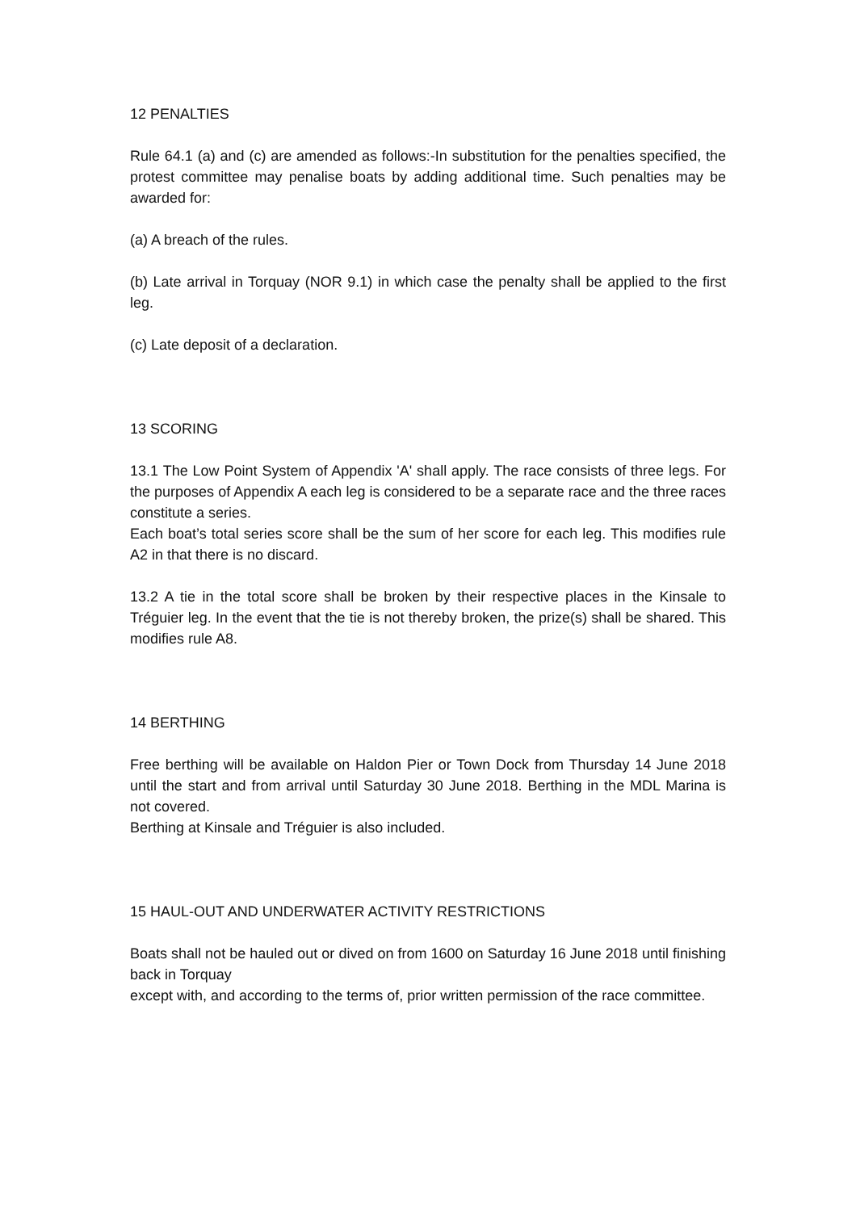12 PENALTIES
Rule 64.1 (a) and (c) are amended as follows:-In substitution for the penalties specified, the protest committee may penalise boats by adding additional time. Such penalties may be awarded for:
(a) A breach of the rules.
(b) Late arrival in Torquay (NOR 9.1) in which case the penalty shall be applied to the first leg.
(c) Late deposit of a declaration.
13 SCORING
13.1 The Low Point System of Appendix 'A' shall apply. The race consists of three legs. For the purposes of Appendix A each leg is considered to be a separate race and the three races constitute a series.
Each boat’s total series score shall be the sum of her score for each leg. This modifies rule A2 in that there is no discard.
13.2 A tie in the total score shall be broken by their respective places in the Kinsale to Tréguier leg. In the event that the tie is not thereby broken, the prize(s) shall be shared. This modifies rule A8.
14 BERTHING
Free berthing will be available on Haldon Pier or Town Dock from Thursday 14 June 2018 until the start and from arrival until Saturday 30 June 2018. Berthing in the MDL Marina is not covered.
Berthing at Kinsale and Tréguier is also included.
15 HAUL-OUT AND UNDERWATER ACTIVITY RESTRICTIONS
Boats shall not be hauled out or dived on from 1600 on Saturday 16 June 2018 until finishing back in Torquay
except with, and according to the terms of, prior written permission of the race committee.